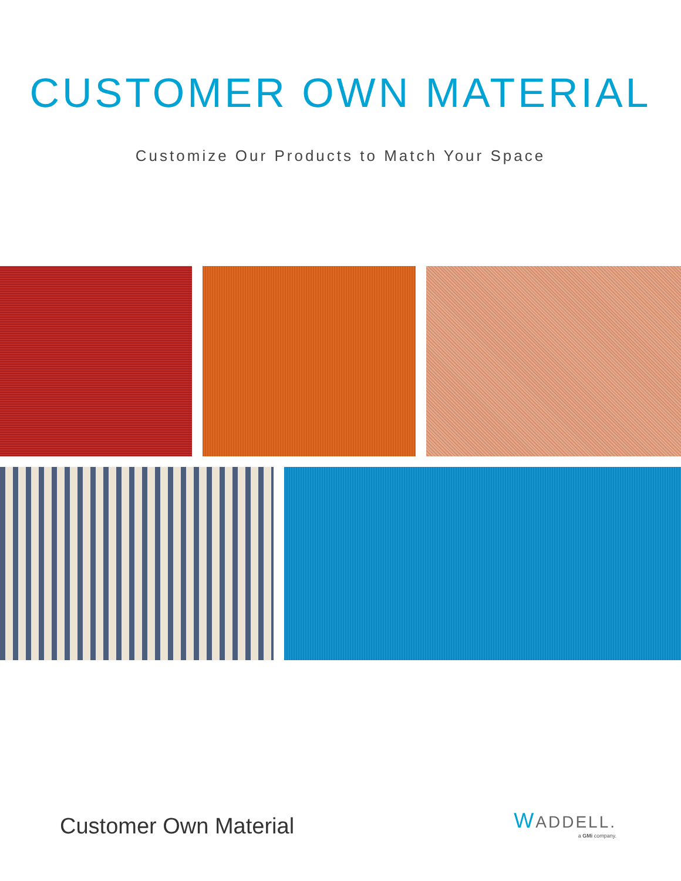CUSTOMER OWN MATERIAL
Customize Our Products to Match Your Space
Customer Own Material
WADDELL.
a GMi company.